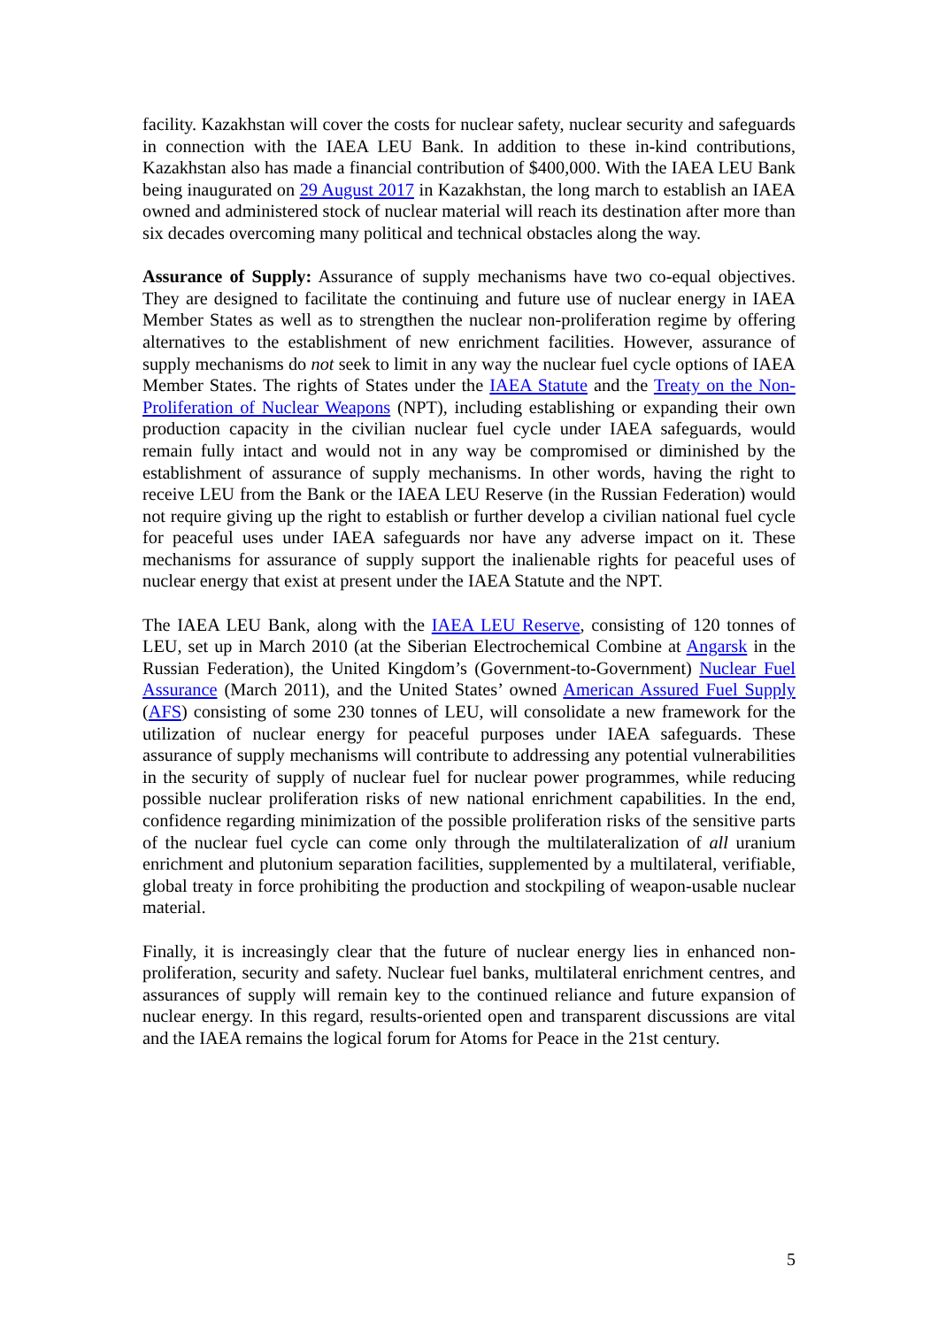facility. Kazakhstan will cover the costs for nuclear safety, nuclear security and safeguards in connection with the IAEA LEU Bank. In addition to these in-kind contributions, Kazakhstan also has made a financial contribution of $400,000. With the IAEA LEU Bank being inaugurated on 29 August 2017 in Kazakhstan, the long march to establish an IAEA owned and administered stock of nuclear material will reach its destination after more than six decades overcoming many political and technical obstacles along the way.
Assurance of Supply: Assurance of supply mechanisms have two co-equal objectives. They are designed to facilitate the continuing and future use of nuclear energy in IAEA Member States as well as to strengthen the nuclear non-proliferation regime by offering alternatives to the establishment of new enrichment facilities. However, assurance of supply mechanisms do not seek to limit in any way the nuclear fuel cycle options of IAEA Member States. The rights of States under the IAEA Statute and the Treaty on the Non-Proliferation of Nuclear Weapons (NPT), including establishing or expanding their own production capacity in the civilian nuclear fuel cycle under IAEA safeguards, would remain fully intact and would not in any way be compromised or diminished by the establishment of assurance of supply mechanisms. In other words, having the right to receive LEU from the Bank or the IAEA LEU Reserve (in the Russian Federation) would not require giving up the right to establish or further develop a civilian national fuel cycle for peaceful uses under IAEA safeguards nor have any adverse impact on it. These mechanisms for assurance of supply support the inalienable rights for peaceful uses of nuclear energy that exist at present under the IAEA Statute and the NPT.
The IAEA LEU Bank, along with the IAEA LEU Reserve, consisting of 120 tonnes of LEU, set up in March 2010 (at the Siberian Electrochemical Combine at Angarsk in the Russian Federation), the United Kingdom’s (Government-to-Government) Nuclear Fuel Assurance (March 2011), and the United States’ owned American Assured Fuel Supply (AFS) consisting of some 230 tonnes of LEU, will consolidate a new framework for the utilization of nuclear energy for peaceful purposes under IAEA safeguards. These assurance of supply mechanisms will contribute to addressing any potential vulnerabilities in the security of supply of nuclear fuel for nuclear power programmes, while reducing possible nuclear proliferation risks of new national enrichment capabilities. In the end, confidence regarding minimization of the possible proliferation risks of the sensitive parts of the nuclear fuel cycle can come only through the multilateralization of all uranium enrichment and plutonium separation facilities, supplemented by a multilateral, verifiable, global treaty in force prohibiting the production and stockpiling of weapon-usable nuclear material.
Finally, it is increasingly clear that the future of nuclear energy lies in enhanced non-proliferation, security and safety. Nuclear fuel banks, multilateral enrichment centres, and assurances of supply will remain key to the continued reliance and future expansion of nuclear energy. In this regard, results-oriented open and transparent discussions are vital and the IAEA remains the logical forum for Atoms for Peace in the 21st century.
5